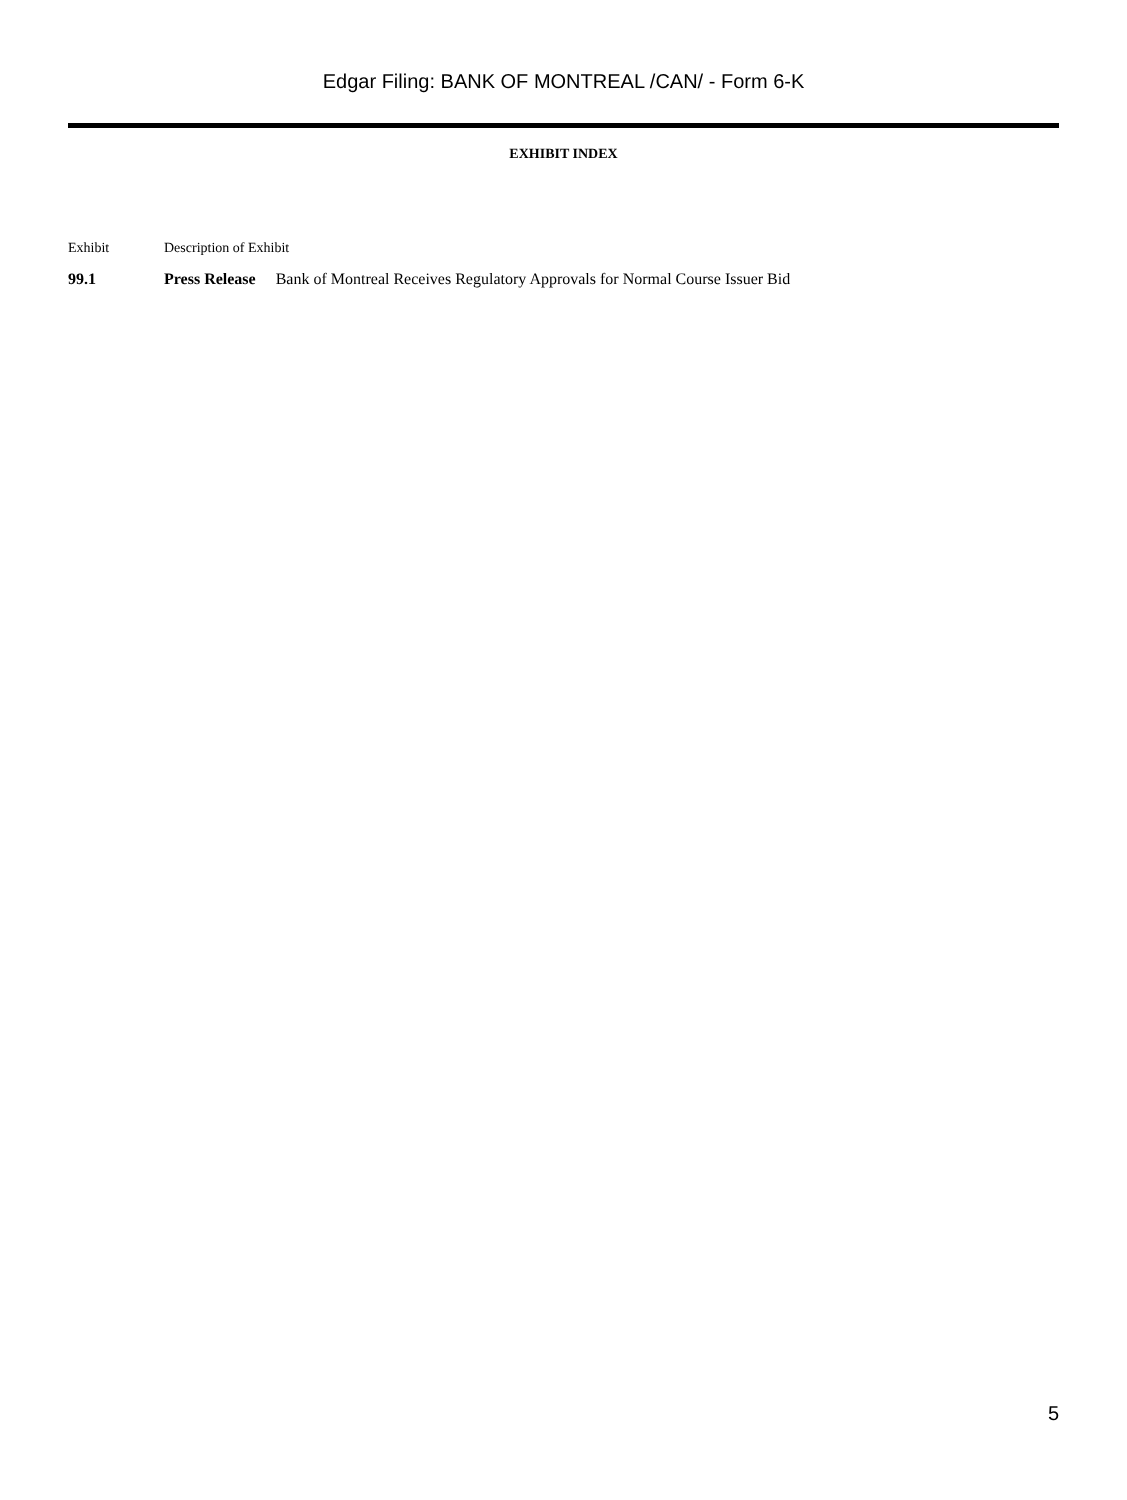Edgar Filing: BANK OF MONTREAL /CAN/ - Form 6-K
EXHIBIT INDEX
| Exhibit | Description of Exhibit |
| 99.1 | Press Release Bank of Montreal Receives Regulatory Approvals for Normal Course Issuer Bid |
5